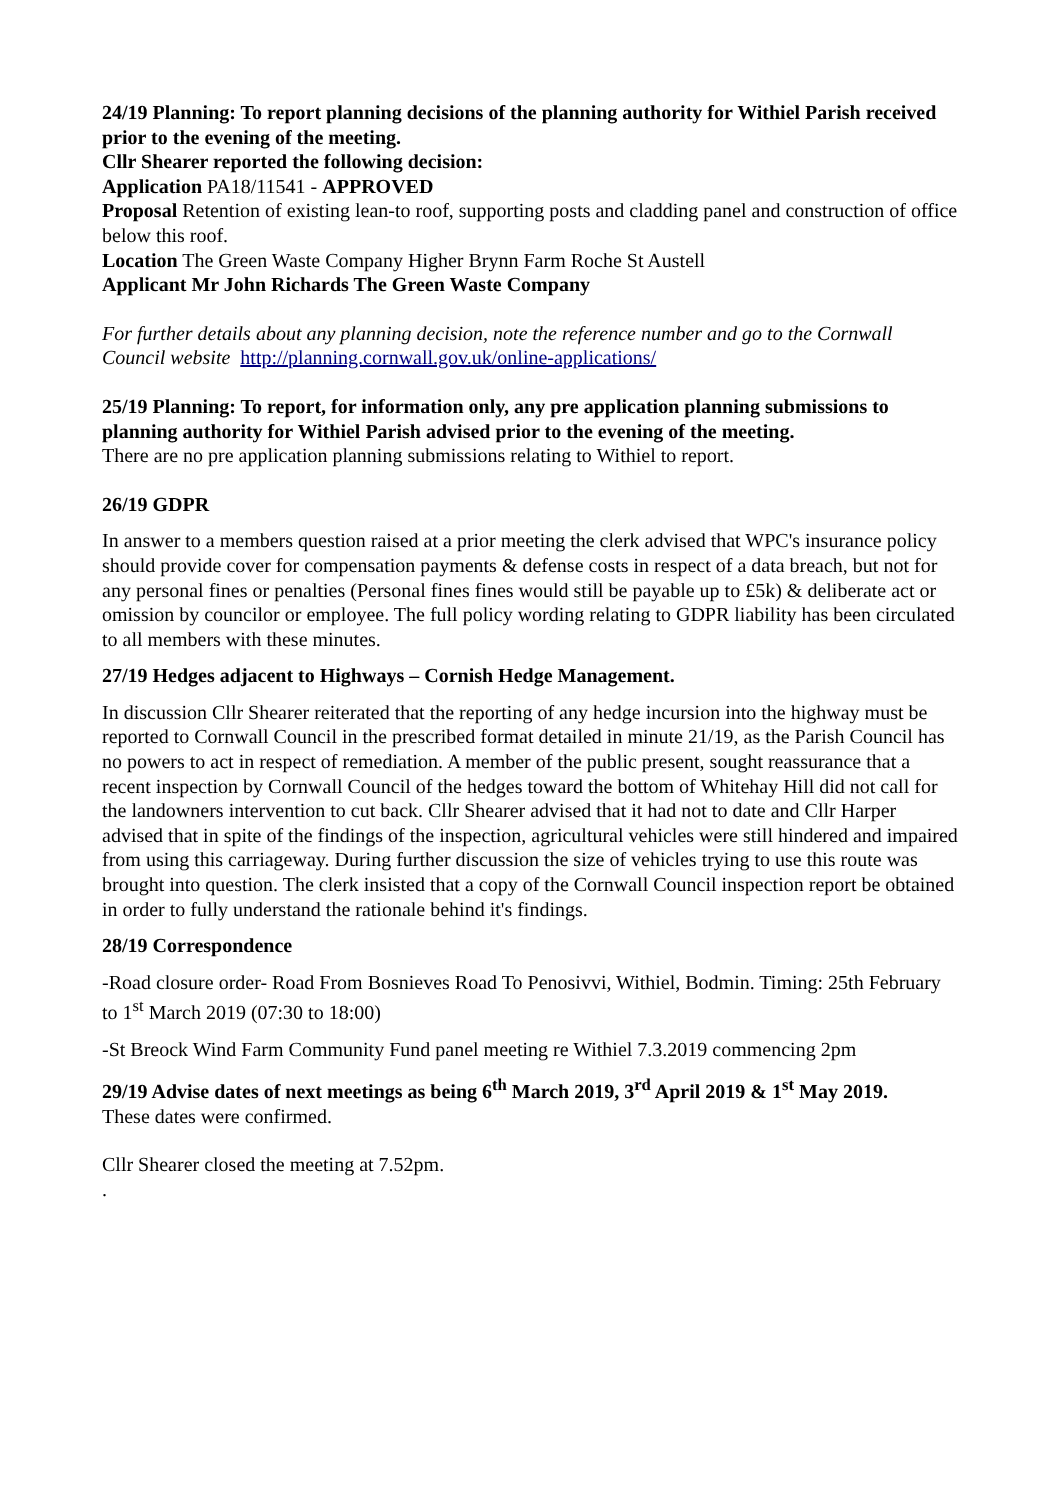24/19 Planning: To report planning decisions of the planning authority for Withiel Parish received prior to the evening of the meeting.
Cllr Shearer reported the following decision:
Application PA18/11541 - APPROVED
Proposal Retention of existing lean-to roof, supporting posts and cladding panel and construction of office below this roof.
Location The Green Waste Company Higher Brynn Farm Roche St Austell
Applicant Mr John Richards The Green Waste Company
For further details about any planning decision, note the reference number and go to the Cornwall Council website http://planning.cornwall.gov.uk/online-applications/
25/19 Planning: To report, for information only, any pre application planning submissions to planning authority for Withiel Parish advised prior to the evening of the meeting.
There are no pre application planning submissions relating to Withiel to report.
26/19 GDPR
In answer to a members question raised at a prior meeting the clerk advised that WPC's insurance policy should provide cover for compensation payments & defense costs in respect of a data breach, but not for any personal fines or penalties (Personal fines fines would still be payable up to £5k) & deliberate act or omission by councilor or employee. The full policy wording relating to GDPR liability has been circulated to all members with these minutes.
27/19 Hedges adjacent to Highways – Cornish Hedge Management.
In discussion Cllr Shearer reiterated that the reporting of any hedge incursion into the highway must be reported to Cornwall Council in the prescribed format detailed in minute 21/19, as the Parish Council has no powers to act in respect of remediation. A member of the public present, sought reassurance that a recent inspection by Cornwall Council of the hedges toward the bottom of Whitehay Hill did not call for the landowners intervention to cut back. Cllr Shearer advised that it had not to date and Cllr Harper advised that in spite of the findings of the inspection, agricultural vehicles were still hindered and impaired from using this carriageway. During further discussion the size of vehicles trying to use this route was brought into question. The clerk insisted that a copy of the Cornwall Council inspection report be obtained in order to fully understand the rationale behind it's findings.
28/19 Correspondence
-Road closure order- Road From Bosnieves Road To Penosivvi, Withiel, Bodmin. Timing: 25th February to 1<sup>st</sup> March 2019 (07:30 to 18:00)
-St Breock Wind Farm Community Fund panel meeting re Withiel 7.3.2019 commencing 2pm
29/19 Advise dates of next meetings as being 6<sup>th</sup> March 2019, 3<sup>rd</sup> April 2019 & 1<sup>st</sup> May 2019.
These dates were confirmed.
Cllr Shearer closed the meeting at 7.52pm.
.